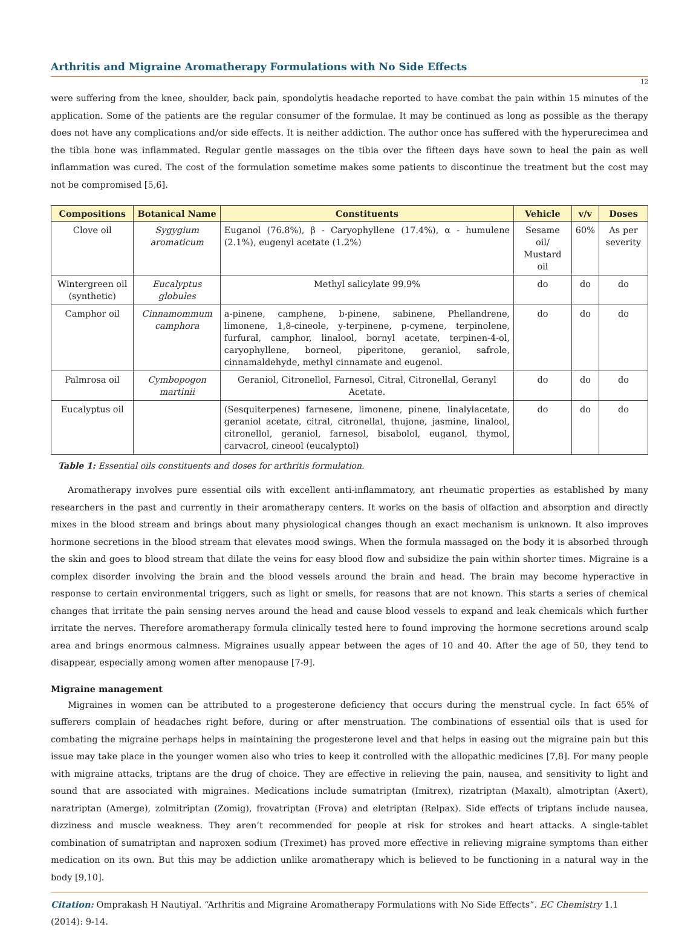Arthritis and Migraine Aromatherapy Formulations with No Side Effects
12
were suffering from the knee, shoulder, back pain, spondolytis headache reported to have combat the pain within 15 minutes of the application. Some of the patients are the regular consumer of the formulae. It may be continued as long as possible as the therapy does not have any complications and/or side effects. It is neither addiction. The author once has suffered with the hyperurecimea and the tibia bone was inflammated. Regular gentle massages on the tibia over the fifteen days have sown to heal the pain as well inflammation was cured. The cost of the formulation sometime makes some patients to discontinue the treatment but the cost may not be compromised [5,6].
| Compositions | Botanical Name | Constituents | Vehicle | v/v | Doses |
| --- | --- | --- | --- | --- | --- |
| Clove oil | Sygygium aromaticum | Euganol (76.8%), β - Caryophyllene (17.4%), α - humulene (2.1%), eugenyl acetate (1.2%) | Sesame oil/ Mustard oil | 60% | As per severity |
| Wintergreen oil (synthetic) | Eucalyptus globules | Methyl salicylate 99.9% | do | do | do |
| Camphor oil | Cinnamommum camphora | a-pinene, camphene, b-pinene, sabinene, Phellandrene, limonene, 1,8-cineole, y-terpinene, p-cymene, terpinolene, furfural, camphor, linalool, bornyl acetate, terpinen-4-ol, caryophyllene, borneol, piperitone, geraniol, safrole, cinnamaldehyde, methyl cinnamate and eugenol. | do | do | do |
| Palmrosa oil | Cymbopogon martinii | Geraniol, Citronellol, Farnesol, Citral, Citronellal, Geranyl Acetate. | do | do | do |
| Eucalyptus oil | | (Sesquiterpenes) farnesene, limonene, pinene, linalylacetate, geraniol acetate, citral, citronellal, thujone, jasmine, linalool, citronellol, geraniol, farnesol, bisabolol, euganol, thymol, carvacrol, cineool (eucalyptol) | do | do | do |
Table 1: Essential oils constituents and doses for arthritis formulation.
Aromatherapy involves pure essential oils with excellent anti-inflammatory, ant rheumatic properties as established by many researchers in the past and currently in their aromatherapy centers. It works on the basis of olfaction and absorption and directly mixes in the blood stream and brings about many physiological changes though an exact mechanism is unknown. It also improves hormone secretions in the blood stream that elevates mood swings. When the formula massaged on the body it is absorbed through the skin and goes to blood stream that dilate the veins for easy blood flow and subsidize the pain within shorter times. Migraine is a complex disorder involving the brain and the blood vessels around the brain and head. The brain may become hyperactive in response to certain environmental triggers, such as light or smells, for reasons that are not known. This starts a series of chemical changes that irritate the pain sensing nerves around the head and cause blood vessels to expand and leak chemicals which further irritate the nerves. Therefore aromatherapy formula clinically tested here to found improving the hormone secretions around scalp area and brings enormous calmness. Migraines usually appear between the ages of 10 and 40. After the age of 50, they tend to disappear, especially among women after menopause [7-9].
Migraine management
Migraines in women can be attributed to a progesterone deficiency that occurs during the menstrual cycle. In fact 65% of sufferers complain of headaches right before, during or after menstruation. The combinations of essential oils that is used for combating the migraine perhaps helps in maintaining the progesterone level and that helps in easing out the migraine pain but this issue may take place in the younger women also who tries to keep it controlled with the allopathic medicines [7,8]. For many people with migraine attacks, triptans are the drug of choice. They are effective in relieving the pain, nausea, and sensitivity to light and sound that are associated with migraines. Medications include sumatriptan (Imitrex), rizatriptan (Maxalt), almotriptan (Axert), naratriptan (Amerge), zolmitriptan (Zomig), frovatriptan (Frova) and eletriptan (Relpax). Side effects of triptans include nausea, dizziness and muscle weakness. They aren’t recommended for people at risk for strokes and heart attacks. A single-tablet combination of sumatriptan and naproxen sodium (Treximet) has proved more effective in relieving migraine symptoms than either medication on its own. But this may be addiction unlike aromatherapy which is believed to be functioning in a natural way in the body [9,10].
Citation: Omprakash H Nautiyal. “Arthritis and Migraine Aromatherapy Formulations with No Side Effects”. EC Chemistry 1.1 (2014): 9-14.